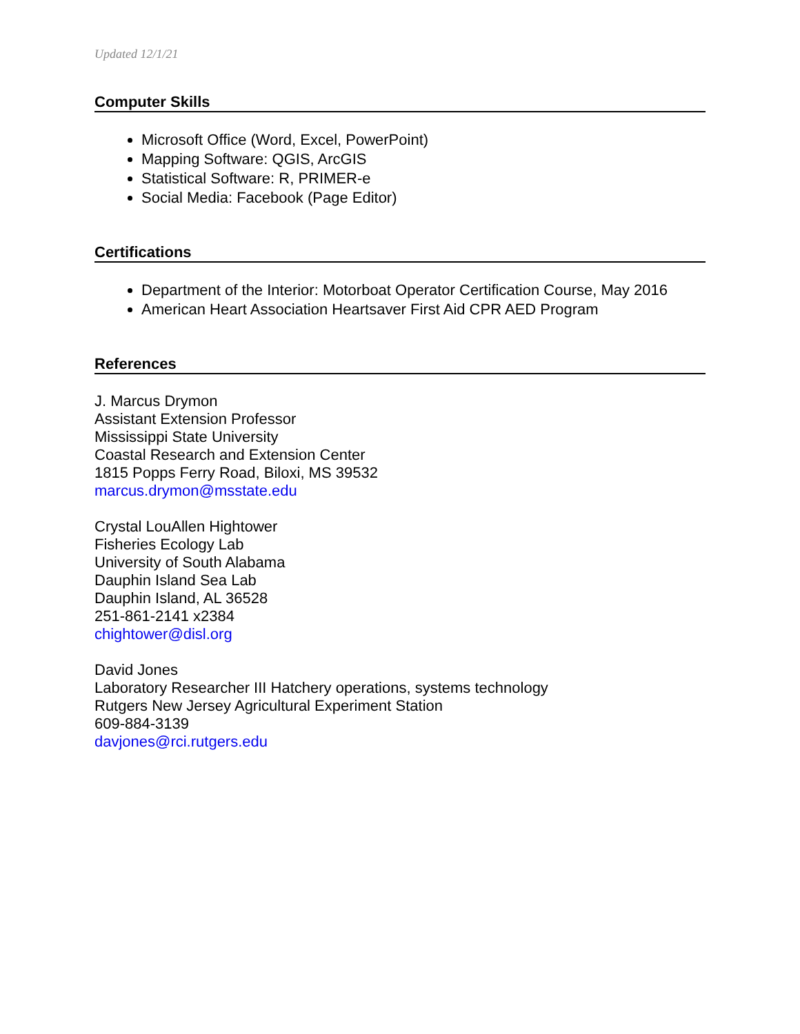Updated 12/1/21
Computer Skills
Microsoft Office (Word, Excel, PowerPoint)
Mapping Software: QGIS, ArcGIS
Statistical Software: R, PRIMER-e
Social Media: Facebook (Page Editor)
Certifications
Department of the Interior: Motorboat Operator Certification Course, May 2016
American Heart Association Heartsaver First Aid CPR AED Program
References
J. Marcus Drymon
Assistant Extension Professor
Mississippi State University
Coastal Research and Extension Center
1815 Popps Ferry Road, Biloxi, MS 39532
marcus.drymon@msstate.edu
Crystal LouAllen Hightower
Fisheries Ecology Lab
University of South Alabama
Dauphin Island Sea Lab
Dauphin Island, AL 36528
251-861-2141 x2384
chightower@disl.org
David Jones
Laboratory Researcher III Hatchery operations, systems technology
Rutgers New Jersey Agricultural Experiment Station
609-884-3139
davjones@rci.rutgers.edu